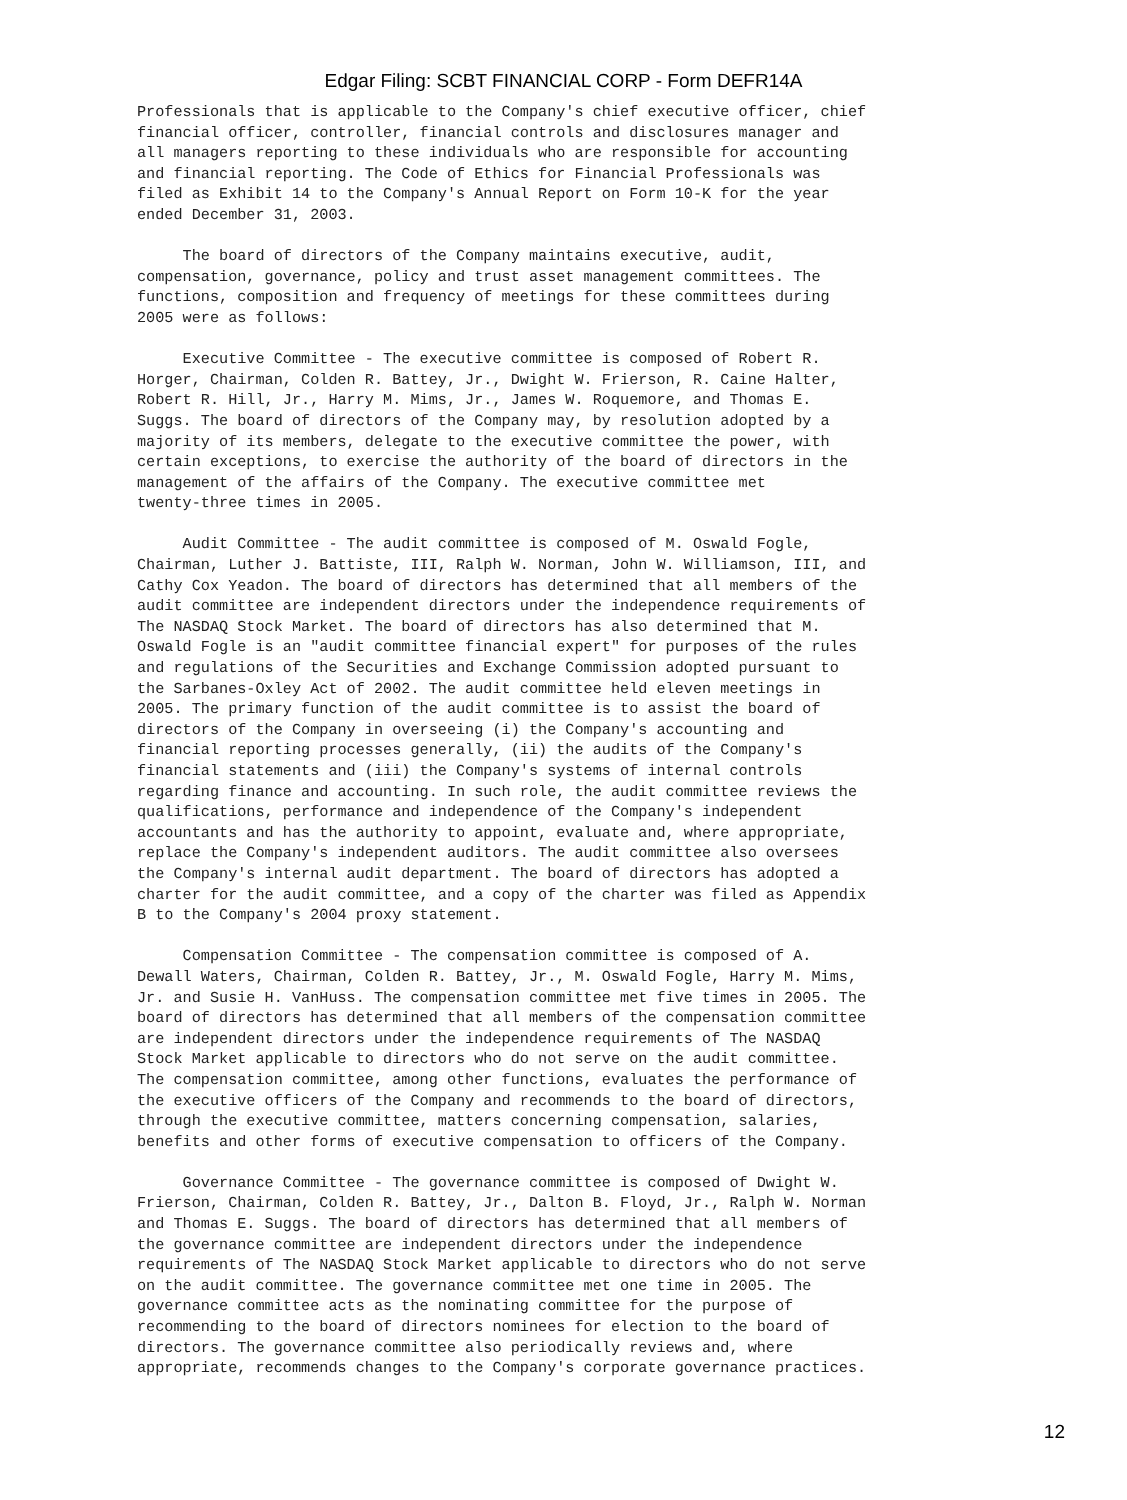Edgar Filing: SCBT FINANCIAL CORP - Form DEFR14A
Professionals that is applicable to the Company's chief executive officer, chief
financial officer, controller, financial controls and disclosures manager and
all managers reporting to these individuals who are responsible for accounting
and financial reporting. The Code of Ethics for Financial Professionals was
filed as Exhibit 14 to the Company's Annual Report on Form 10-K for the year
ended December 31, 2003.

     The board of directors of the Company maintains executive, audit,
compensation, governance, policy and trust asset management committees. The
functions, composition and frequency of meetings for these committees during
2005 were as follows:

     Executive Committee - The executive committee is composed of Robert R.
Horger, Chairman, Colden R. Battey, Jr., Dwight W. Frierson, R. Caine Halter,
Robert R. Hill, Jr., Harry M. Mims, Jr., James W. Roquemore, and Thomas E.
Suggs. The board of directors of the Company may, by resolution adopted by a
majority of its members, delegate to the executive committee the power, with
certain exceptions, to exercise the authority of the board of directors in the
management of the affairs of the Company. The executive committee met
twenty-three times in 2005.

     Audit Committee - The audit committee is composed of M. Oswald Fogle,
Chairman, Luther J. Battiste, III, Ralph W. Norman, John W. Williamson, III, and
Cathy Cox Yeadon. The board of directors has determined that all members of the
audit committee are independent directors under the independence requirements of
The NASDAQ Stock Market. The board of directors has also determined that M.
Oswald Fogle is an "audit committee financial expert" for purposes of the rules
and regulations of the Securities and Exchange Commission adopted pursuant to
the Sarbanes-Oxley Act of 2002. The audit committee held eleven meetings in
2005. The primary function of the audit committee is to assist the board of
directors of the Company in overseeing (i) the Company's accounting and
financial reporting processes generally, (ii) the audits of the Company's
financial statements and (iii) the Company's systems of internal controls
regarding finance and accounting. In such role, the audit committee reviews the
qualifications, performance and independence of the Company's independent
accountants and has the authority to appoint, evaluate and, where appropriate,
replace the Company's independent auditors. The audit committee also oversees
the Company's internal audit department. The board of directors has adopted a
charter for the audit committee, and a copy of the charter was filed as Appendix
B to the Company's 2004 proxy statement.

     Compensation Committee - The compensation committee is composed of A.
Dewall Waters, Chairman, Colden R. Battey, Jr., M. Oswald Fogle, Harry M. Mims,
Jr. and Susie H. VanHuss. The compensation committee met five times in 2005. The
board of directors has determined that all members of the compensation committee
are independent directors under the independence requirements of The NASDAQ
Stock Market applicable to directors who do not serve on the audit committee.
The compensation committee, among other functions, evaluates the performance of
the executive officers of the Company and recommends to the board of directors,
through the executive committee, matters concerning compensation, salaries,
benefits and other forms of executive compensation to officers of the Company.

     Governance Committee - The governance committee is composed of Dwight W.
Frierson, Chairman, Colden R. Battey, Jr., Dalton B. Floyd, Jr., Ralph W. Norman
and Thomas E. Suggs. The board of directors has determined that all members of
the governance committee are independent directors under the independence
requirements of The NASDAQ Stock Market applicable to directors who do not serve
on the audit committee. The governance committee met one time in 2005. The
governance committee acts as the nominating committee for the purpose of
recommending to the board of directors nominees for election to the board of
directors. The governance committee also periodically reviews and, where
appropriate, recommends changes to the Company's corporate governance practices.
12